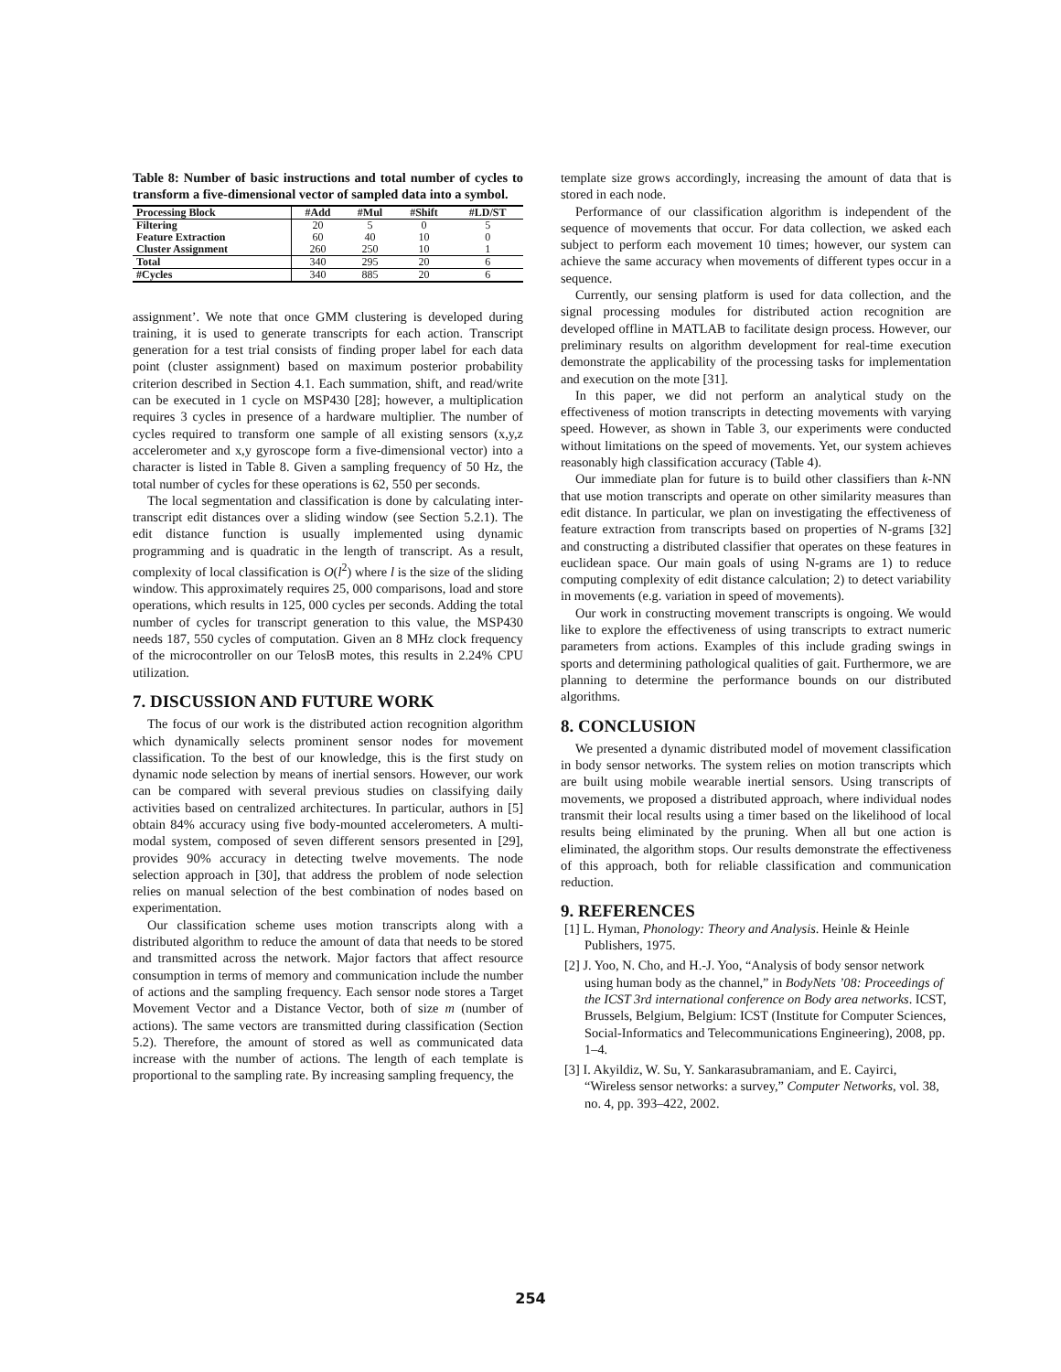Table 8: Number of basic instructions and total number of cycles to transform a five-dimensional vector of sampled data into a symbol.
| Processing Block | #Add | #Mul | #Shift | #LD/ST |
| --- | --- | --- | --- | --- |
| Filtering | 20 | 5 | 0 | 5 |
| Feature Extraction | 60 | 40 | 10 | 0 |
| Cluster Assignment | 260 | 250 | 10 | 1 |
| Total | 340 | 295 | 20 | 6 |
| #Cycles | 340 | 885 | 20 | 6 |
assignment’. We note that once GMM clustering is developed during training, it is used to generate transcripts for each action. Transcript generation for a test trial consists of finding proper label for each data point (cluster assignment) based on maximum posterior probability criterion described in Section 4.1. Each summation, shift, and read/write can be executed in 1 cycle on MSP430 [28]; however, a multiplication requires 3 cycles in presence of a hardware multiplier. The number of cycles required to transform one sample of all existing sensors (x,y,z accelerometer and x,y gyroscope form a five-dimensional vector) into a character is listed in Table 8. Given a sampling frequency of 50 Hz, the total number of cycles for these operations is 62, 550 per seconds.
The local segmentation and classification is done by calculating inter-transcript edit distances over a sliding window (see Section 5.2.1). The edit distance function is usually implemented using dynamic programming and is quadratic in the length of transcript. As a result, complexity of local classification is O(l<sup>2</sup>) where l is the size of the sliding window. This approximately requires 25, 000 comparisons, load and store operations, which results in 125, 000 cycles per seconds. Adding the total number of cycles for transcript generation to this value, the MSP430 needs 187, 550 cycles of computation. Given an 8 MHz clock frequency of the microcontroller on our TelosB motes, this results in 2.24% CPU utilization.
7. DISCUSSION AND FUTURE WORK
The focus of our work is the distributed action recognition algorithm which dynamically selects prominent sensor nodes for movement classification. To the best of our knowledge, this is the first study on dynamic node selection by means of inertial sensors. However, our work can be compared with several previous studies on classifying daily activities based on centralized architectures. In particular, authors in [5] obtain 84% accuracy using five body-mounted accelerometers. A multi-modal system, composed of seven different sensors presented in [29], provides 90% accuracy in detecting twelve movements. The node selection approach in [30], that address the problem of node selection relies on manual selection of the best combination of nodes based on experimentation.
Our classification scheme uses motion transcripts along with a distributed algorithm to reduce the amount of data that needs to be stored and transmitted across the network. Major factors that affect resource consumption in terms of memory and communication include the number of actions and the sampling frequency. Each sensor node stores a Target Movement Vector and a Distance Vector, both of size m (number of actions). The same vectors are transmitted during classification (Section 5.2). Therefore, the amount of stored as well as communicated data increase with the number of actions. The length of each template is proportional to the sampling rate. By increasing sampling frequency, the
template size grows accordingly, increasing the amount of data that is stored in each node.
Performance of our classification algorithm is independent of the sequence of movements that occur. For data collection, we asked each subject to perform each movement 10 times; however, our system can achieve the same accuracy when movements of different types occur in a sequence.
Currently, our sensing platform is used for data collection, and the signal processing modules for distributed action recognition are developed offline in MATLAB to facilitate design process. However, our preliminary results on algorithm development for real-time execution demonstrate the applicability of the processing tasks for implementation and execution on the mote [31].
In this paper, we did not perform an analytical study on the effectiveness of motion transcripts in detecting movements with varying speed. However, as shown in Table 3, our experiments were conducted without limitations on the speed of movements. Yet, our system achieves reasonably high classification accuracy (Table 4).
Our immediate plan for future is to build other classifiers than k-NN that use motion transcripts and operate on other similarity measures than edit distance. In particular, we plan on investigating the effectiveness of feature extraction from transcripts based on properties of N-grams [32] and constructing a distributed classifier that operates on these features in euclidean space. Our main goals of using N-grams are 1) to reduce computing complexity of edit distance calculation; 2) to detect variability in movements (e.g. variation in speed of movements).
Our work in constructing movement transcripts is ongoing. We would like to explore the effectiveness of using transcripts to extract numeric parameters from actions. Examples of this include grading swings in sports and determining pathological qualities of gait. Furthermore, we are planning to determine the performance bounds on our distributed algorithms.
8. CONCLUSION
We presented a dynamic distributed model of movement classification in body sensor networks. The system relies on motion transcripts which are built using mobile wearable inertial sensors. Using transcripts of movements, we proposed a distributed approach, where individual nodes transmit their local results using a timer based on the likelihood of local results being eliminated by the pruning. When all but one action is eliminated, the algorithm stops. Our results demonstrate the effectiveness of this approach, both for reliable classification and communication reduction.
9. REFERENCES
[1] L. Hyman, Phonology: Theory and Analysis. Heinle & Heinle Publishers, 1975.
[2] J. Yoo, N. Cho, and H.-J. Yoo, “Analysis of body sensor network using human body as the channel,” in BodyNets ’08: Proceedings of the ICST 3rd international conference on Body area networks. ICST, Brussels, Belgium, Belgium: ICST (Institute for Computer Sciences, Social-Informatics and Telecommunications Engineering), 2008, pp. 1–4.
[3] I. Akyildiz, W. Su, Y. Sankarasubramaniam, and E. Cayirci, “Wireless sensor networks: a survey,” Computer Networks, vol. 38, no. 4, pp. 393–422, 2002.
254